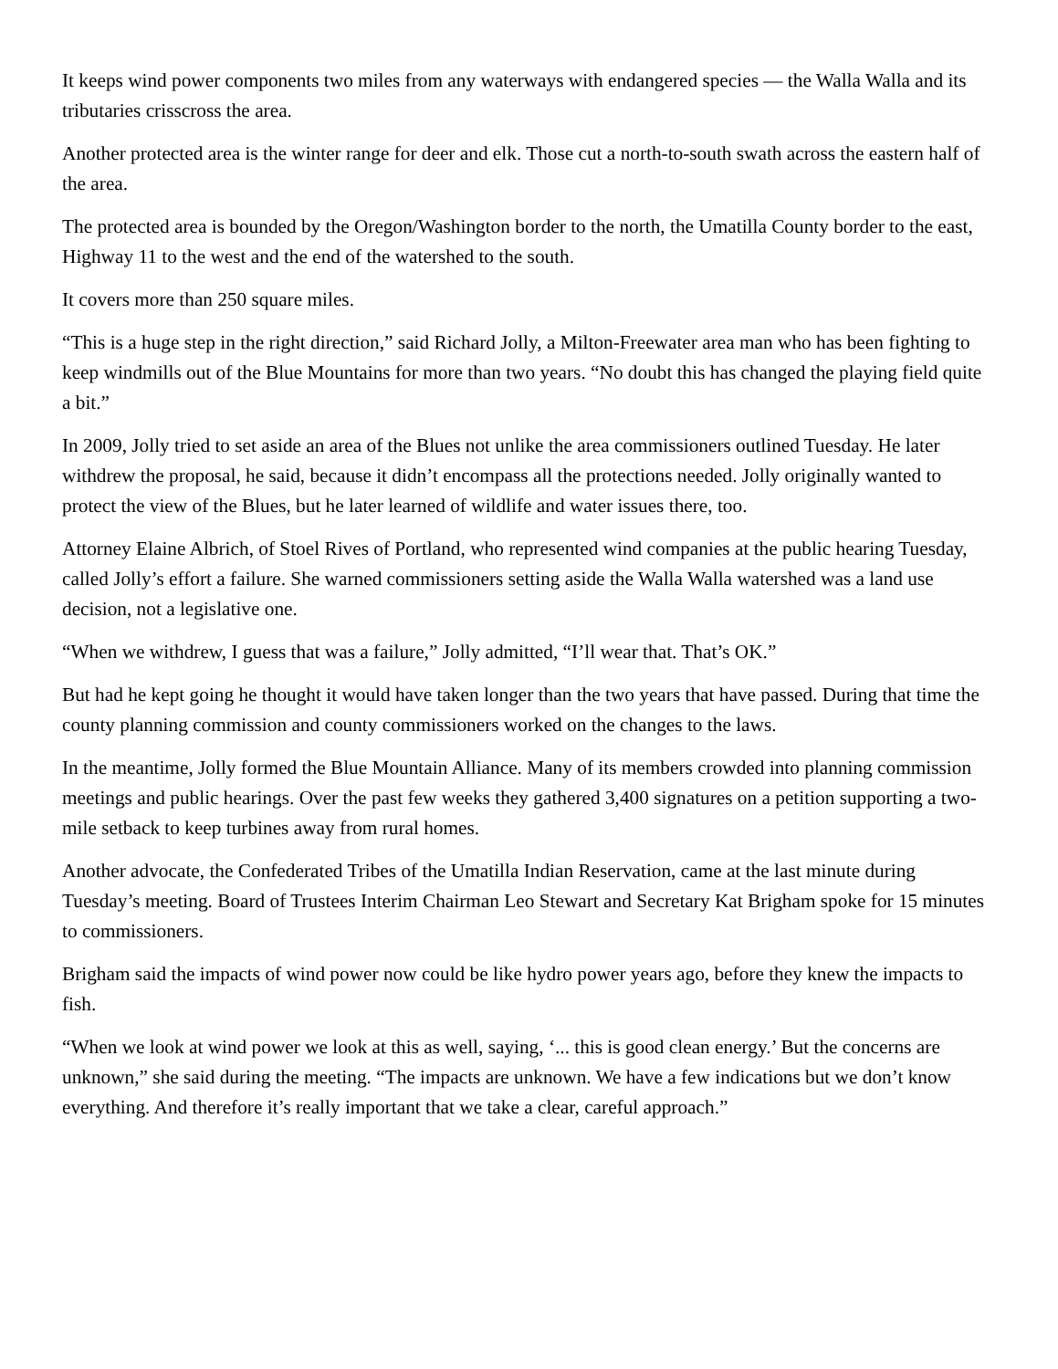It keeps wind power components two miles from any waterways with endangered species — the Walla Walla and its tributaries crisscross the area.
Another protected area is the winter range for deer and elk. Those cut a north-to-south swath across the eastern half of the area.
The protected area is bounded by the Oregon/Washington border to the north, the Umatilla County border to the east, Highway 11 to the west and the end of the watershed to the south.
It covers more than 250 square miles.
“This is a huge step in the right direction,” said Richard Jolly, a Milton-Freewater area man who has been fighting to keep windmills out of the Blue Mountains for more than two years. “No doubt this has changed the playing field quite a bit.”
In 2009, Jolly tried to set aside an area of the Blues not unlike the area commissioners outlined Tuesday. He later withdrew the proposal, he said, because it didn’t encompass all the protections needed. Jolly originally wanted to protect the view of the Blues, but he later learned of wildlife and water issues there, too.
Attorney Elaine Albrich, of Stoel Rives of Portland, who represented wind companies at the public hearing Tuesday, called Jolly’s effort a failure. She warned commissioners setting aside the Walla Walla watershed was a land use decision, not a legislative one.
“When we withdrew, I guess that was a failure,” Jolly admitted, “I’ll wear that. That’s OK.”
But had he kept going he thought it would have taken longer than the two years that have passed. During that time the county planning commission and county commissioners worked on the changes to the laws.
In the meantime, Jolly formed the Blue Mountain Alliance. Many of its members crowded into planning commission meetings and public hearings. Over the past few weeks they gathered 3,400 signatures on a petition supporting a two-mile setback to keep turbines away from rural homes.
Another advocate, the Confederated Tribes of the Umatilla Indian Reservation, came at the last minute during Tuesday’s meeting. Board of Trustees Interim Chairman Leo Stewart and Secretary Kat Brigham spoke for 15 minutes to commissioners.
Brigham said the impacts of wind power now could be like hydro power years ago, before they knew the impacts to fish.
“When we look at wind power we look at this as well, saying, ‘... this is good clean energy.’ But the concerns are unknown,” she said during the meeting. “The impacts are unknown. We have a few indications but we don’t know everything. And therefore it’s really important that we take a clear, careful approach.”